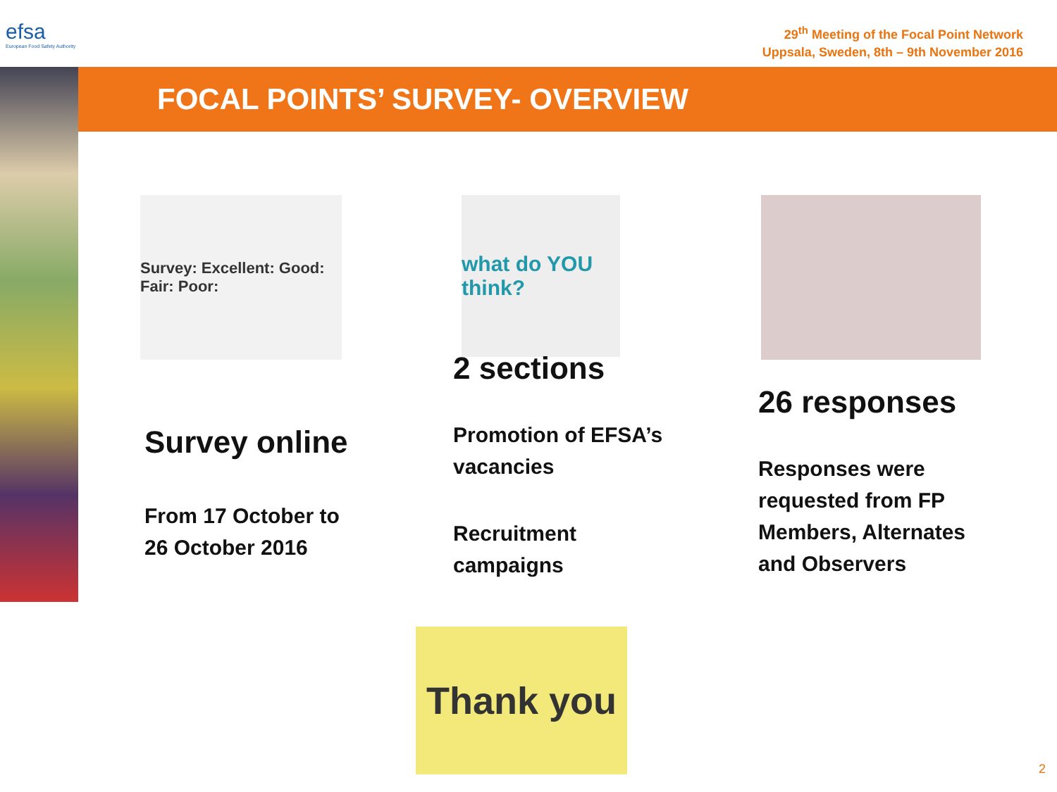efsa
European Food Safety Authority
29<sup>th</sup> Meeting of the Focal Point Network
Uppsala, Sweden, 8th – 9th November 2016
FOCAL POINTS’ SURVEY- OVERVIEW
Survey: Excellent: Good: Fair: Poor:
what do YOU think?
Survey online
From 17 October to
26 October 2016
2 sections
Promotion of EFSA’s
vacancies
Recruitment
campaigns
26 responses
Responses were
requested from FP
Members, Alternates
and Observers
Thank you
2